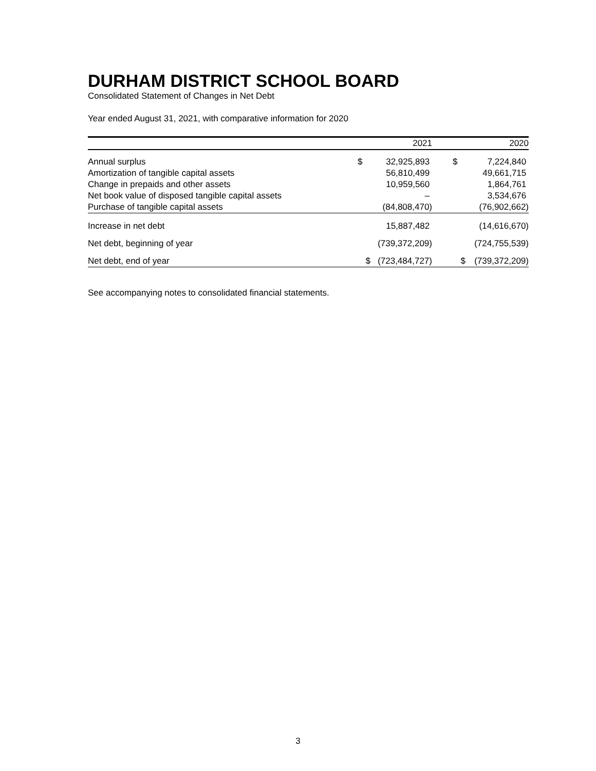DURHAM DISTRICT SCHOOL BOARD
Consolidated Statement of Changes in Net Debt
Year ended August 31, 2021, with comparative information for 2020
| | | 2021 | | | 2020 |
| --- | --- | --- | --- | --- | --- |
| Annual surplus | $ | 32,925,893 | | $ | 7,224,840 |
| Amortization of tangible capital assets | | 56,810,499 | | | 49,661,715 |
| Change in prepaids and other assets | | 10,959,560 | | | 1,864,761 |
| Net book value of disposed tangible capital assets | | – | | | 3,534,676 |
| Purchase of tangible capital assets | | (84,808,470) | | | (76,902,662) |
| Increase in net debt | | 15,887,482 | | | (14,616,670) |
| Net debt, beginning of year | | (739,372,209) | | | (724,755,539) |
| Net debt, end of year | $ | (723,484,727) | | $ | (739,372,209) |
See accompanying notes to consolidated financial statements.
3